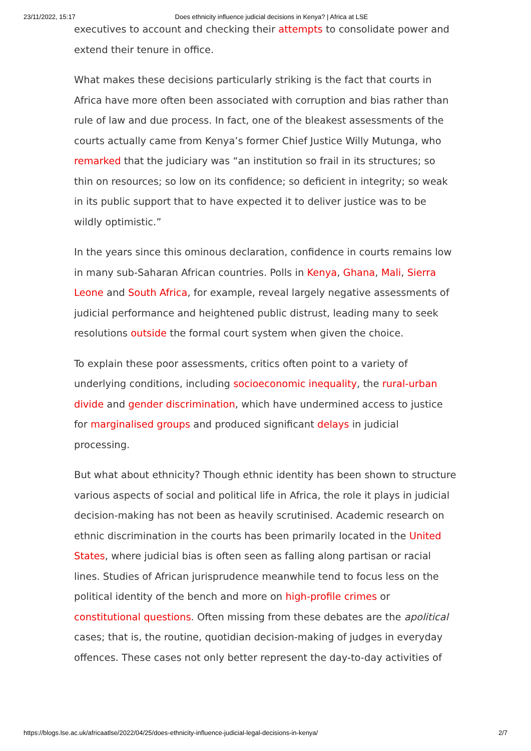23/11/2022, 15:17 Does ethnicity influence judicial decisions in Kenya? | Africa at LSE
executives to account and checking their attempts to consolidate power and extend their tenure in office.
What makes these decisions particularly striking is the fact that courts in Africa have more often been associated with corruption and bias rather than rule of law and due process. In fact, one of the bleakest assessments of the courts actually came from Kenya’s former Chief Justice Willy Mutunga, who remarked that the judiciary was “an institution so frail in its structures; so thin on resources; so low on its confidence; so deficient in integrity; so weak in its public support that to have expected it to deliver justice was to be wildly optimistic.”
In the years since this ominous declaration, confidence in courts remains low in many sub-Saharan African countries. Polls in Kenya, Ghana, Mali, Sierra Leone and South Africa, for example, reveal largely negative assessments of judicial performance and heightened public distrust, leading many to seek resolutions outside the formal court system when given the choice.
To explain these poor assessments, critics often point to a variety of underlying conditions, including socioeconomic inequality, the rural-urban divide and gender discrimination, which have undermined access to justice for marginalised groups and produced significant delays in judicial processing.
But what about ethnicity? Though ethnic identity has been shown to structure various aspects of social and political life in Africa, the role it plays in judicial decision-making has not been as heavily scrutinised. Academic research on ethnic discrimination in the courts has been primarily located in the United States, where judicial bias is often seen as falling along partisan or racial lines. Studies of African jurisprudence meanwhile tend to focus less on the political identity of the bench and more on high-profile crimes or constitutional questions. Often missing from these debates are the apolitical cases; that is, the routine, quotidian decision-making of judges in everyday offences. These cases not only better represent the day-to-day activities of
https://blogs.lse.ac.uk/africaatlse/2022/04/25/does-ethnicity-influence-judicial-legal-decisions-in-kenya/ 2/7